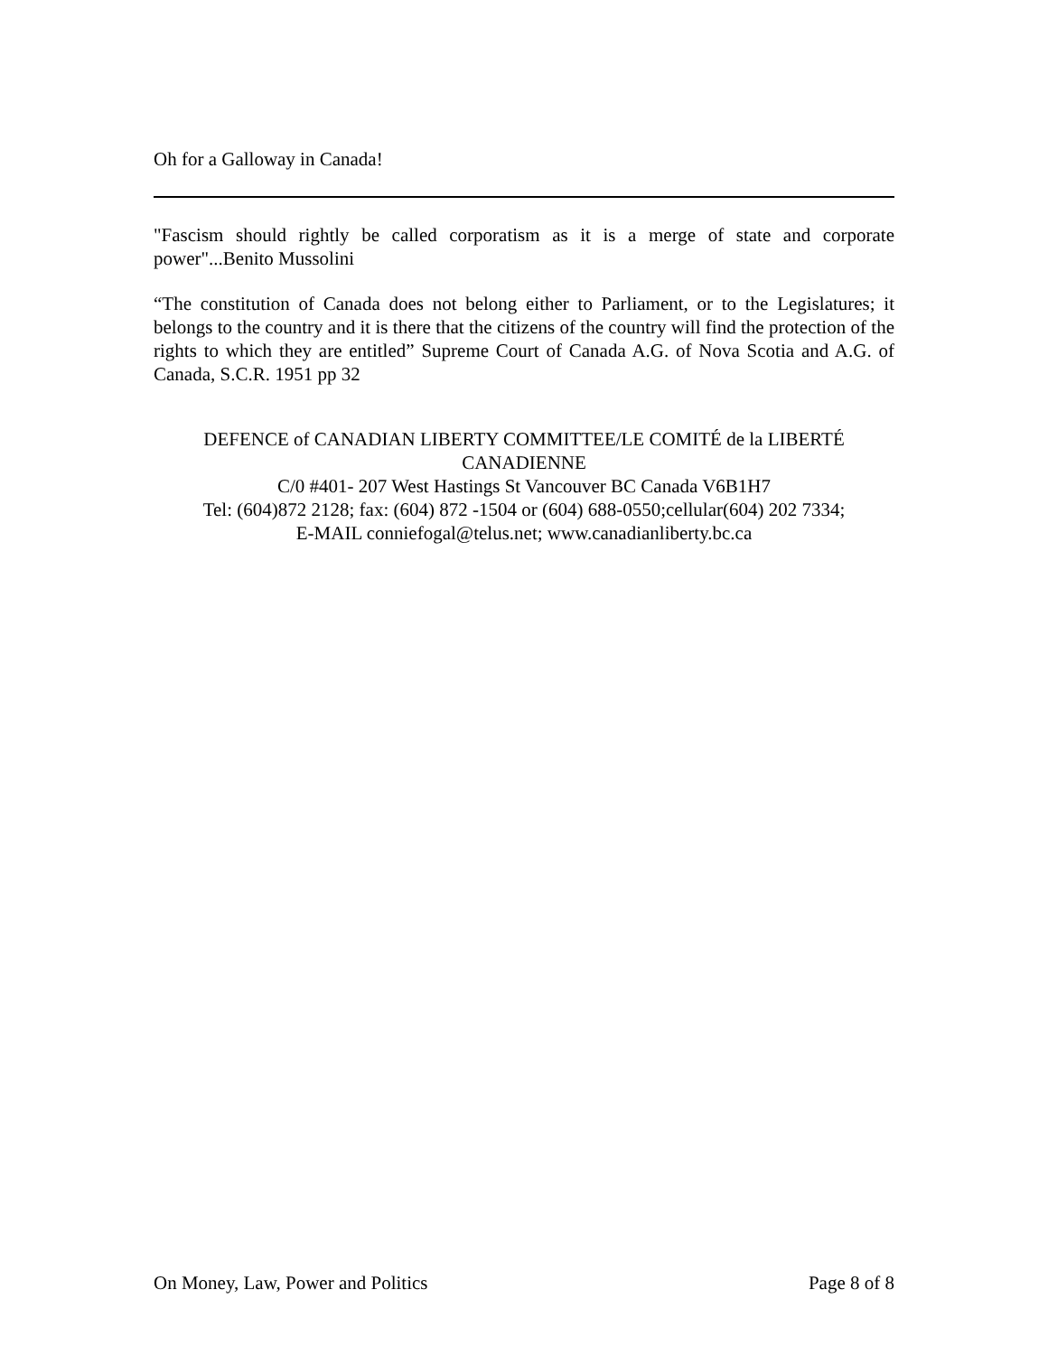Oh for a Galloway in Canada!
"Fascism should rightly be called corporatism as it is a merge of state and corporate power"...Benito Mussolini
“The constitution of Canada does not belong either to Parliament, or to the Legislatures; it belongs to the country and it is there that the citizens of the country will find the protection of the rights to which they are entitled” Supreme Court of Canada A.G. of Nova Scotia and A.G. of Canada, S.C.R. 1951 pp 32
DEFENCE of CANADIAN LIBERTY COMMITTEE/LE COMITÉ de la LIBERTÉ CANADIENNE
C/0 #401- 207 West Hastings St Vancouver BC Canada V6B1H7
Tel: (604)872 2128; fax: (604) 872 -1504 or (604) 688-0550;cellular(604) 202 7334;
E-MAIL conniefogal@telus.net; www.canadianliberty.bc.ca
On Money, Law, Power and Politics Page 8 of 8